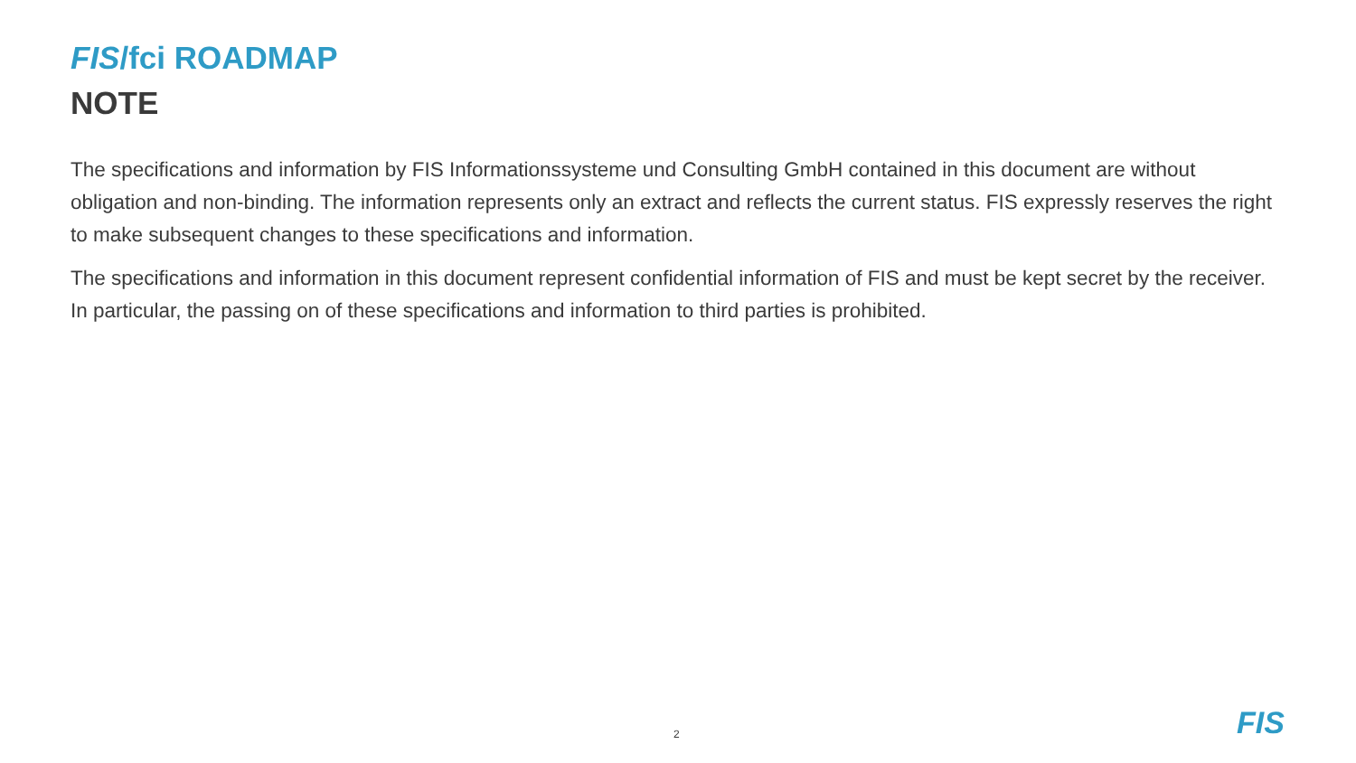FIS/fci ROADMAP
NOTE
The specifications and information by FIS Informationssysteme und Consulting GmbH contained in this document are without obligation and non-binding. The information represents only an extract and reflects the current status. FIS expressly reserves the right to make subsequent changes to these specifications and information.
The specifications and information in this document represent confidential information of FIS and must be kept secret by the receiver. In particular, the passing on of these specifications and information to third parties is prohibited.
2 FIS